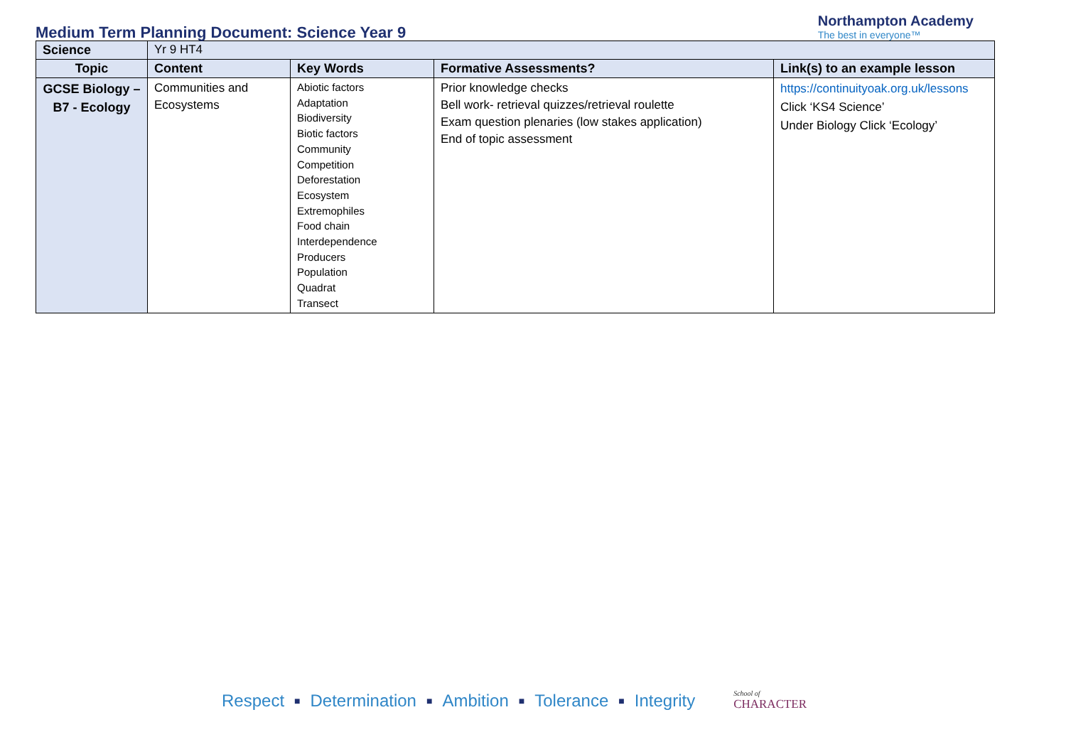Medium Term Planning Document: Science Year 9
Northampton Academy
The best in everyone™
| Science | Yr 9 HT4 | | | |
| Topic | Content | Key Words | Formative Assessments? | Link(s) to an example lesson |
| GCSE Biology – B7 - Ecology | Communities and Ecosystems | Abiotic factors Adaptation Biodiversity Biotic factors Community Competition Deforestation Ecosystem Extremophiles Food chain Interdependence Producers Population Quadrat Transect | Prior knowledge checks Bell work- retrieval quizzes/retrieval roulette Exam question plenaries (low stakes application) End of topic assessment | https://continuityoak.org.uk/lessons Click ‘KS4 Science’ Under Biology Click ‘Ecology’ |
Respect ■ Determination ■ Ambition ■ Tolerance ■ Integrity School of
CHARACTER